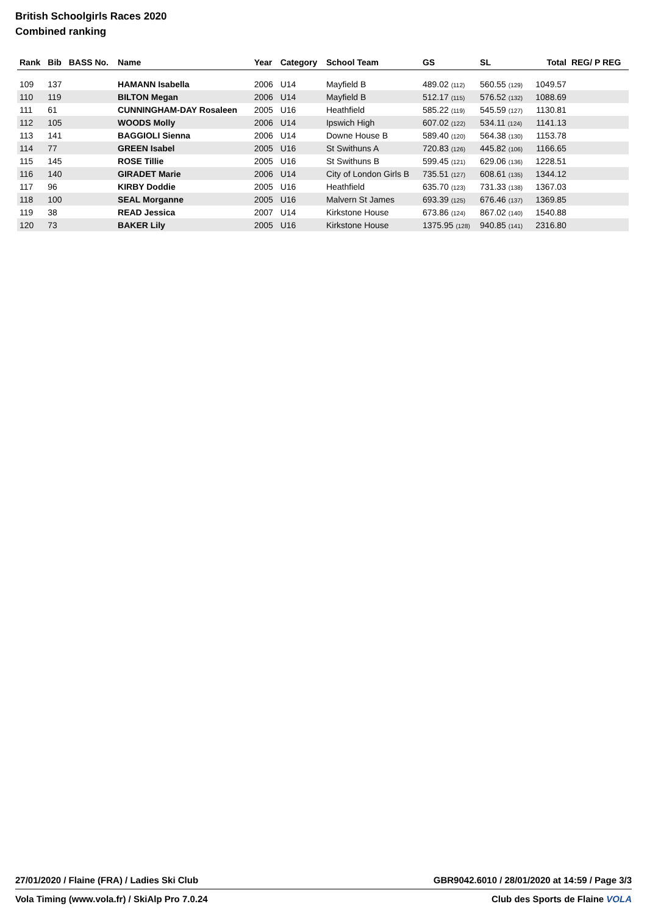British Schoolgirls Races 2020
Combined ranking
| Rank | Bib | BASS No. | Name | Year | Category | School Team | GS | SL | Total | REG/ P REG |
| --- | --- | --- | --- | --- | --- | --- | --- | --- | --- | --- |
| 109 | 137 | | HAMANN Isabella | 2006 | U14 | Mayfield B | 489.02 (112) | 560.55 (129) | 1049.57 | |
| 110 | 119 | | BILTON Megan | 2006 | U14 | Mayfield B | 512.17 (115) | 576.52 (132) | 1088.69 | |
| 111 | 61 | | CUNNINGHAM-DAY Rosaleen | 2005 | U16 | Heathfield | 585.22 (119) | 545.59 (127) | 1130.81 | |
| 112 | 105 | | WOODS Molly | 2006 | U14 | Ipswich High | 607.02 (122) | 534.11 (124) | 1141.13 | |
| 113 | 141 | | BAGGIOLI Sienna | 2006 | U14 | Downe House B | 589.40 (120) | 564.38 (130) | 1153.78 | |
| 114 | 77 | | GREEN Isabel | 2005 | U16 | St Swithuns A | 720.83 (126) | 445.82 (106) | 1166.65 | |
| 115 | 145 | | ROSE Tillie | 2005 | U16 | St Swithuns B | 599.45 (121) | 629.06 (136) | 1228.51 | |
| 116 | 140 | | GIRADET Marie | 2006 | U14 | City of London Girls B | 735.51 (127) | 608.61 (135) | 1344.12 | |
| 117 | 96 | | KIRBY Doddie | 2005 | U16 | Heathfield | 635.70 (123) | 731.33 (138) | 1367.03 | |
| 118 | 100 | | SEAL Morganne | 2005 | U16 | Malvern St James | 693.39 (125) | 676.46 (137) | 1369.85 | |
| 119 | 38 | | READ Jessica | 2007 | U14 | Kirkstone House | 673.86 (124) | 867.02 (140) | 1540.88 | |
| 120 | 73 | | BAKER Lily | 2005 | U16 | Kirkstone House | 1375.95 (128) | 940.85 (141) | 2316.80 | |
27/01/2020 / Flaine (FRA) / Ladies Ski Club GBR9042.6010 / 28/01/2020 at 14:59 / Page 3/3
Vola Timing (www.vola.fr) / SkiAlp Pro 7.0.24 Club des Sports de Flaine VOLA